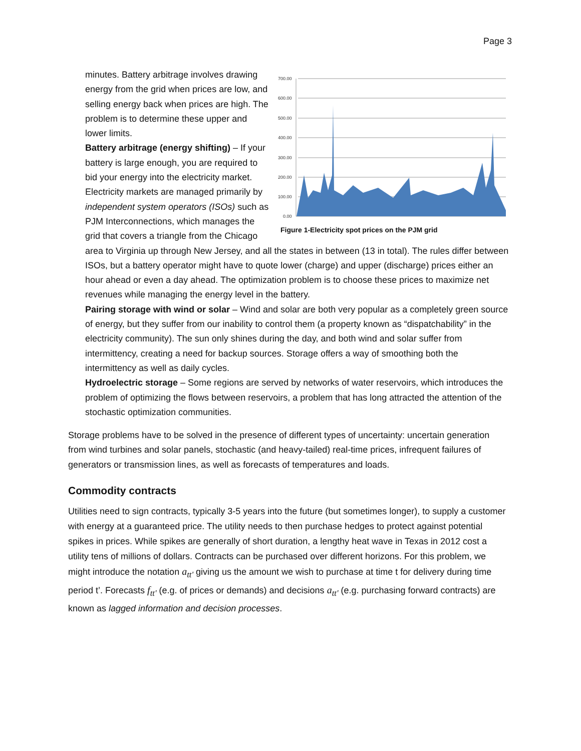Page 3
700.00
600.00
500.00
400.00
300.00
200.00
100.00
0.00
Figure 1-Electricity spot prices on the PJM grid
minutes. Battery arbitrage involves drawing energy from the grid when prices are low, and selling energy back when prices are high. The problem is to determine these upper and lower limits.
Battery arbitrage (energy shifting) – If your battery is large enough, you are required to bid your energy into the electricity market. Electricity markets are managed primarily by independent system operators (ISOs) such as PJM Interconnections, which manages the grid that covers a triangle from the Chicago area to Virginia up through New Jersey, and all the states in between (13 in total). The rules differ between ISOs, but a battery operator might have to quote lower (charge) and upper (discharge) prices either an hour ahead or even a day ahead. The optimization problem is to choose these prices to maximize net revenues while managing the energy level in the battery.
Pairing storage with wind or solar – Wind and solar are both very popular as a completely green source of energy, but they suffer from our inability to control them (a property known as “dispatchability” in the electricity community). The sun only shines during the day, and both wind and solar suffer from intermittency, creating a need for backup sources. Storage offers a way of smoothing both the intermittency as well as daily cycles.
Hydroelectric storage – Some regions are served by networks of water reservoirs, which introduces the problem of optimizing the flows between reservoirs, a problem that has long attracted the attention of the stochastic optimization communities.
Storage problems have to be solved in the presence of different types of uncertainty: uncertain generation from wind turbines and solar panels, stochastic (and heavy-tailed) real-time prices, infrequent failures of generators or transmission lines, as well as forecasts of temperatures and loads.
Commodity contracts
Utilities need to sign contracts, typically 3-5 years into the future (but sometimes longer), to supply a customer with energy at a guaranteed price. The utility needs to then purchase hedges to protect against potential spikes in prices. While spikes are generally of short duration, a lengthy heat wave in Texas in 2012 cost a utility tens of millions of dollars. Contracts can be purchased over different horizons. For this problem, we might introduce the notation a<sub>tt'</sub> giving us the amount we wish to purchase at time t for delivery during time period t’. Forecasts f<sub>tt'</sub> (e.g. of prices or demands) and decisions a<sub>tt'</sub> (e.g. purchasing forward contracts) are known as lagged information and decision processes.